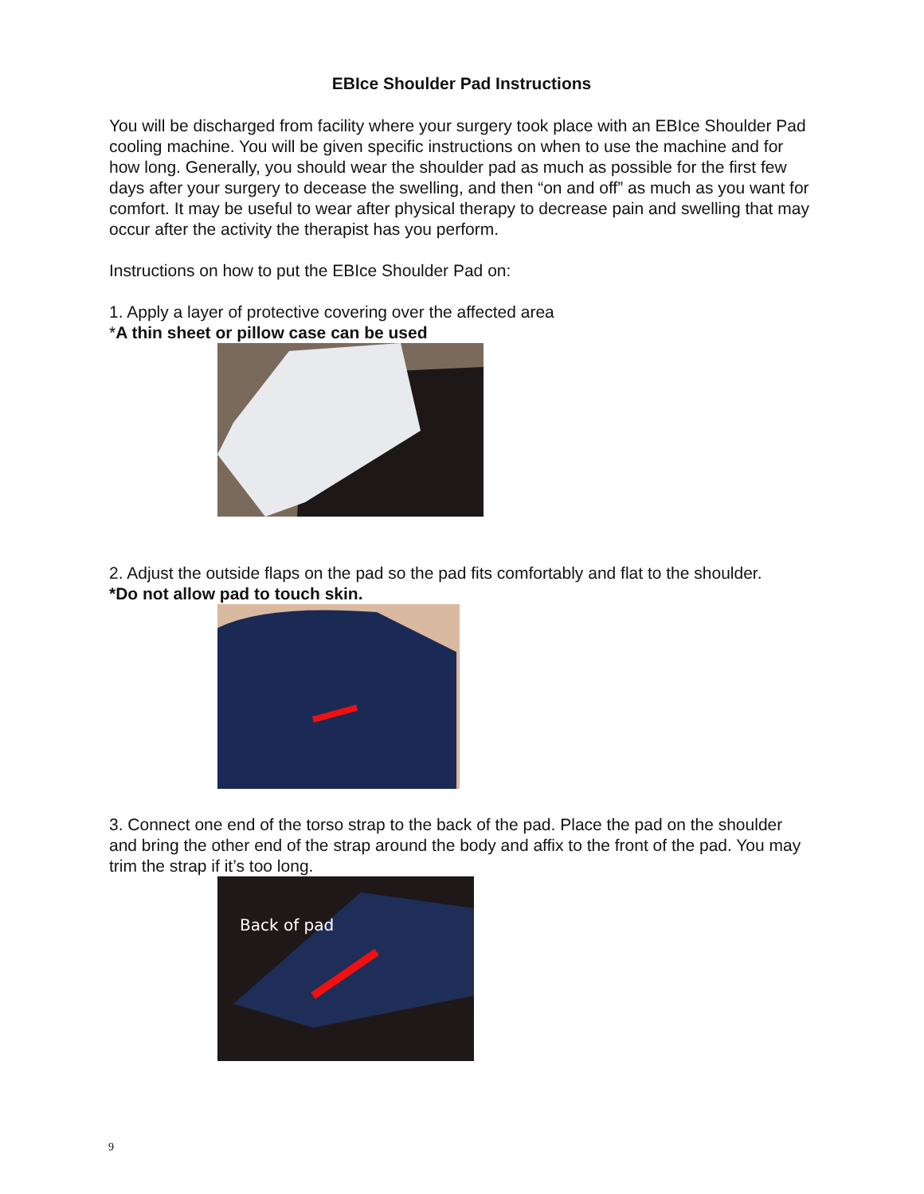EBIce Shoulder Pad Instructions
You will be discharged from facility where your surgery took place with an EBIce Shoulder Pad cooling machine. You will be given specific instructions on when to use the machine and for how long. Generally, you should wear the shoulder pad as much as possible for the first few days after your surgery to decease the swelling, and then “on and off” as much as you want for comfort. It may be useful to wear after physical therapy to decrease pain and swelling that may occur after the activity the therapist has you perform.
Instructions on how to put the EBIce Shoulder Pad on:
1. Apply a layer of protective covering over the affected area
*A thin sheet or pillow case can be used
2. Adjust the outside flaps on the pad so the pad fits comfortably and flat to the shoulder.
*Do not allow pad to touch skin.
3. Connect one end of the torso strap to the back of the pad. Place the pad on the shoulder and bring the other end of the strap around the body and affix to the front of the pad. You may trim the strap if it’s too long.
Back of pad
9